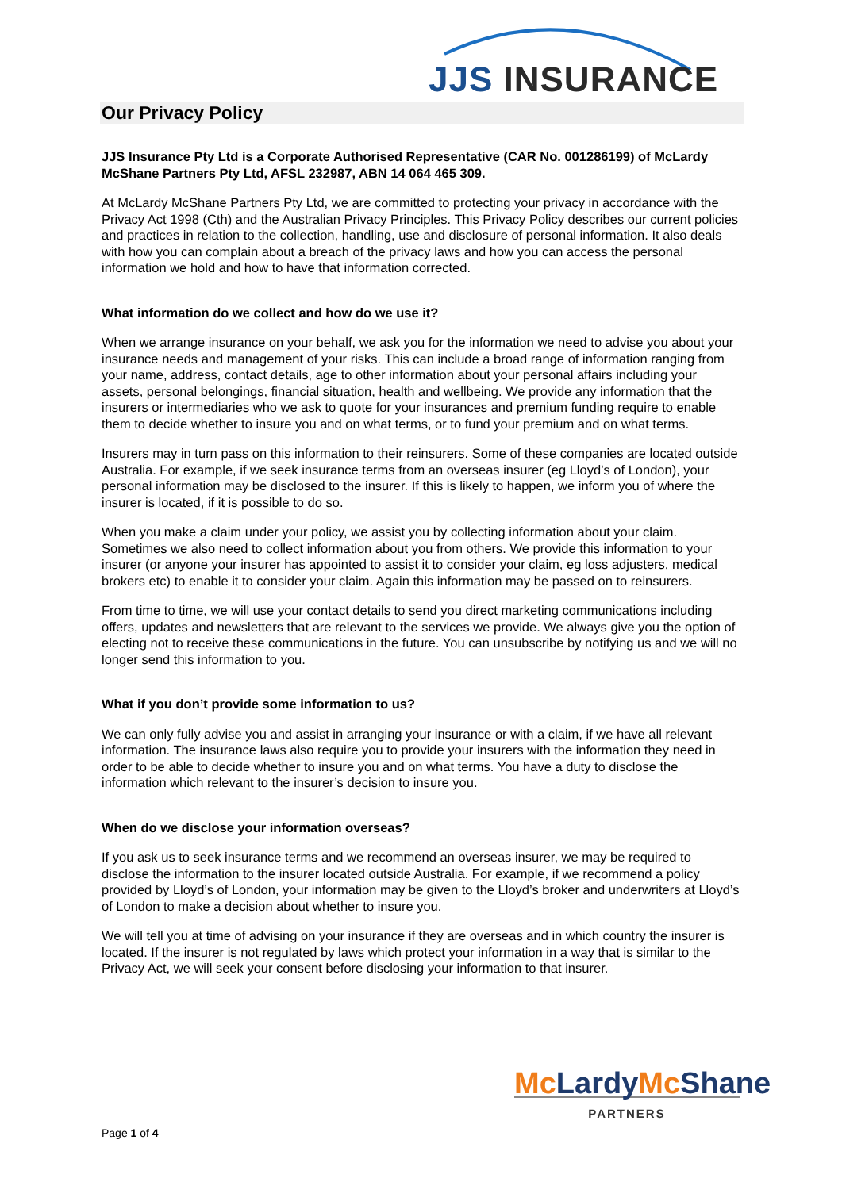JJS INSURANCE
Our Privacy Policy
JJS Insurance Pty Ltd is a Corporate Authorised Representative (CAR No. 001286199) of McLardy McShane Partners Pty Ltd, AFSL 232987, ABN 14 064 465 309.
At McLardy McShane Partners Pty Ltd, we are committed to protecting your privacy in accordance with the Privacy Act 1998 (Cth) and the Australian Privacy Principles. This Privacy Policy describes our current policies and practices in relation to the collection, handling, use and disclosure of personal information. It also deals with how you can complain about a breach of the privacy laws and how you can access the personal information we hold and how to have that information corrected.
What information do we collect and how do we use it?
When we arrange insurance on your behalf, we ask you for the information we need to advise you about your insurance needs and management of your risks. This can include a broad range of information ranging from your name, address, contact details, age to other information about your personal affairs including your assets, personal belongings, financial situation, health and wellbeing. We provide any information that the insurers or intermediaries who we ask to quote for your insurances and premium funding require to enable them to decide whether to insure you and on what terms, or to fund your premium and on what terms.
Insurers may in turn pass on this information to their reinsurers. Some of these companies are located outside Australia. For example, if we seek insurance terms from an overseas insurer (eg Lloyd’s of London), your personal information may be disclosed to the insurer. If this is likely to happen, we inform you of where the insurer is located, if it is possible to do so.
When you make a claim under your policy, we assist you by collecting information about your claim. Sometimes we also need to collect information about you from others. We provide this information to your insurer (or anyone your insurer has appointed to assist it to consider your claim, eg loss adjusters, medical brokers etc) to enable it to consider your claim. Again this information may be passed on to reinsurers.
From time to time, we will use your contact details to send you direct marketing communications including offers, updates and newsletters that are relevant to the services we provide. We always give you the option of electing not to receive these communications in the future. You can unsubscribe by notifying us and we will no longer send this information to you.
What if you don’t provide some information to us?
We can only fully advise you and assist in arranging your insurance or with a claim, if we have all relevant information. The insurance laws also require you to provide your insurers with the information they need in order to be able to decide whether to insure you and on what terms. You have a duty to disclose the information which relevant to the insurer’s decision to insure you.
When do we disclose your information overseas?
If you ask us to seek insurance terms and we recommend an overseas insurer, we may be required to disclose the information to the insurer located outside Australia. For example, if we recommend a policy provided by Lloyd’s of London, your information may be given to the Lloyd’s broker and underwriters at Lloyd’s of London to make a decision about whether to insure you.
We will tell you at time of advising on your insurance if they are overseas and in which country the insurer is located. If the insurer is not regulated by laws which protect your information in a way that is similar to the Privacy Act, we will seek your consent before disclosing your information to that insurer.
Mc LardyMc Shane
PARTNERS
Page 1 of 4